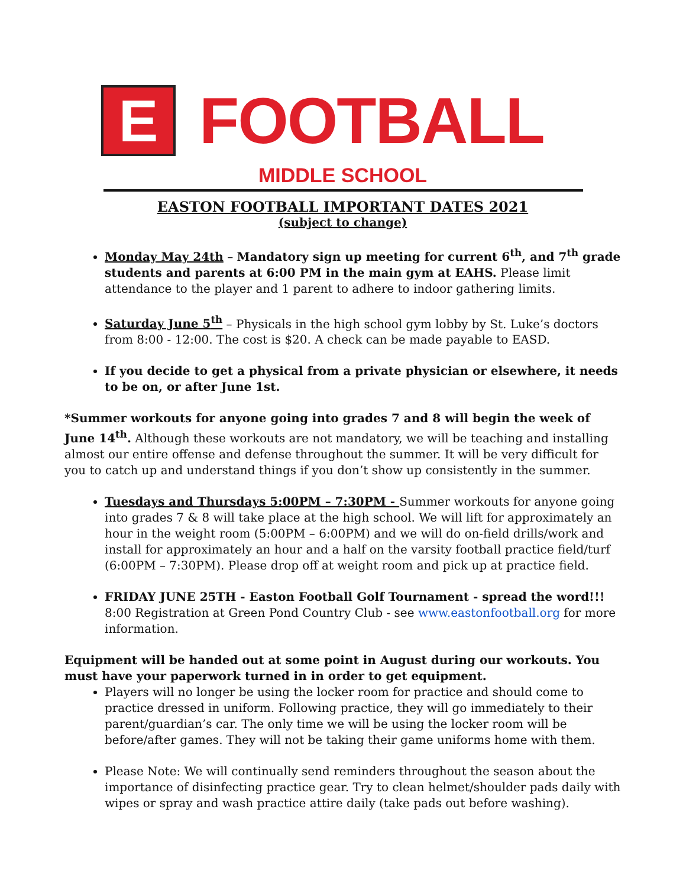E
FOOTBALL
MIDDLE SCHOOL
EASTON FOOTBALL IMPORTANT DATES 2021
(subject to change)
Monday May 24th – Mandatory sign up meeting for current 6<sup>th</sup>, and 7<sup>th</sup> grade students and parents at 6:00 PM in the main gym at EAHS. Please limit attendance to the player and 1 parent to adhere to indoor gathering limits.
Saturday June 5<sup>th</sup> – Physicals in the high school gym lobby by St. Luke’s doctors from 8:00 - 12:00. The cost is $20. A check can be made payable to EASD.
If you decide to get a physical from a private physician or elsewhere, it needs to be on, or after June 1st.
*Summer workouts for anyone going into grades 7 and 8 will begin the week of June 14<sup>th</sup>. Although these workouts are not mandatory, we will be teaching and installing almost our entire offense and defense throughout the summer. It will be very difficult for you to catch up and understand things if you don’t show up consistently in the summer.
Tuesdays and Thursdays 5:00PM – 7:30PM - Summer workouts for anyone going into grades 7 & 8 will take place at the high school. We will lift for approximately an hour in the weight room (5:00PM – 6:00PM) and we will do on-field drills/work and install for approximately an hour and a half on the varsity football practice field/turf (6:00PM – 7:30PM). Please drop off at weight room and pick up at practice field.
FRIDAY JUNE 25TH - Easton Football Golf Tournament - spread the word!!!
8:00 Registration at Green Pond Country Club - see www.eastonfootball.org for more information.
Equipment will be handed out at some point in August during our workouts. You must have your paperwork turned in in order to get equipment.
Players will no longer be using the locker room for practice and should come to practice dressed in uniform. Following practice, they will go immediately to their parent/guardian’s car. The only time we will be using the locker room will be before/after games. They will not be taking their game uniforms home with them.
Please Note: We will continually send reminders throughout the season about the importance of disinfecting practice gear. Try to clean helmet/shoulder pads daily with wipes or spray and wash practice attire daily (take pads out before washing).